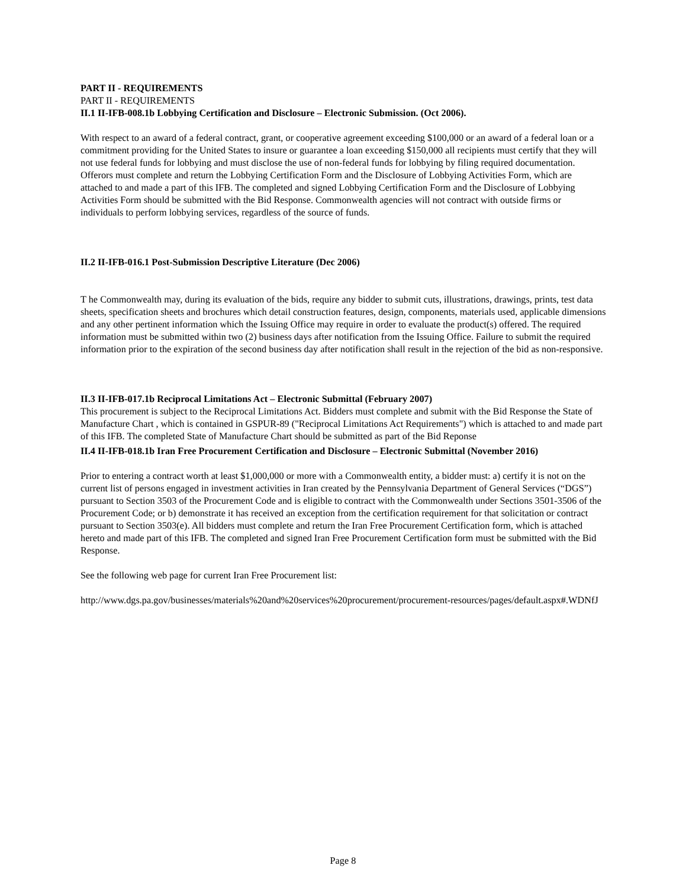PART II - REQUIREMENTS
PART II - REQUIREMENTS
II.1 II-IFB-008.1b Lobbying Certification and Disclosure – Electronic Submission. (Oct 2006).
With respect to an award of a federal contract, grant, or cooperative agreement exceeding $100,000 or an award of a federal loan or a commitment providing for the United States to insure or guarantee a loan exceeding $150,000 all recipients must certify that they will not use federal funds for lobbying and must disclose the use of non-federal funds for lobbying by filing required documentation. Offerors must complete and return the Lobbying Certification Form and the Disclosure of Lobbying Activities Form, which are attached to and made a part of this IFB. The completed and signed Lobbying Certification Form and the Disclosure of Lobbying Activities Form should be submitted with the Bid Response. Commonwealth agencies will not contract with outside firms or individuals to perform lobbying services, regardless of the source of funds.
II.2 II-IFB-016.1 Post-Submission Descriptive Literature (Dec 2006)
T he Commonwealth may, during its evaluation of the bids, require any bidder to submit cuts, illustrations, drawings, prints, test data sheets, specification sheets and brochures which detail construction features, design, components, materials used, applicable dimensions and any other pertinent information which the Issuing Office may require in order to evaluate the product(s) offered. The required information must be submitted within two (2) business days after notification from the Issuing Office. Failure to submit the required information prior to the expiration of the second business day after notification shall result in the rejection of the bid as non-responsive.
II.3 II-IFB-017.1b Reciprocal Limitations Act – Electronic Submittal (February 2007)
This procurement is subject to the Reciprocal Limitations Act. Bidders must complete and submit with the Bid Response the State of Manufacture Chart , which is contained in GSPUR-89 ("Reciprocal Limitations Act Requirements") which is attached to and made part of this IFB. The completed State of Manufacture Chart should be submitted as part of the Bid Reponse
II.4 II-IFB-018.1b Iran Free Procurement Certification and Disclosure – Electronic Submittal (November 2016)
Prior to entering a contract worth at least $1,000,000 or more with a Commonwealth entity, a bidder must: a) certify it is not on the current list of persons engaged in investment activities in Iran created by the Pennsylvania Department of General Services (“DGS”) pursuant to Section 3503 of the Procurement Code and is eligible to contract with the Commonwealth under Sections 3501-3506 of the Procurement Code; or b) demonstrate it has received an exception from the certification requirement for that solicitation or contract pursuant to Section 3503(e). All bidders must complete and return the Iran Free Procurement Certification form, which is attached hereto and made part of this IFB. The completed and signed Iran Free Procurement Certification form must be submitted with the Bid Response.
See the following web page for current Iran Free Procurement list:
http://www.dgs.pa.gov/businesses/materials%20and%20services%20procurement/procurement-resources/pages/default.aspx#.WDNfJ
Page 8